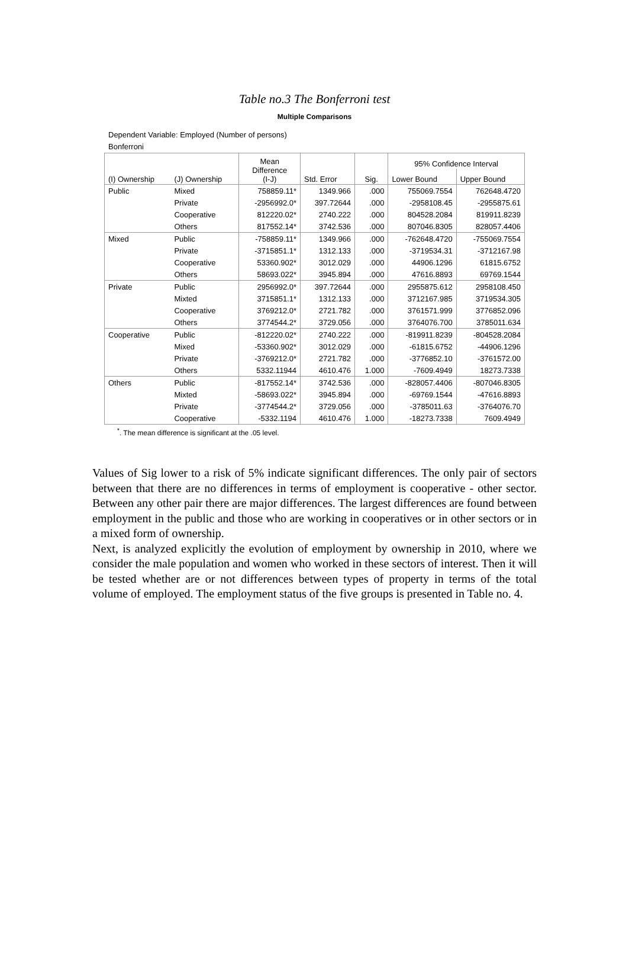Table no.3 The Bonferroni test
Multiple Comparisons
Dependent Variable: Employed (Number of persons)
Bonferroni
| (I) Ownership | (J) Ownership | Mean Difference (I-J) | Std. Error | Sig. | 95% Confidence Interval | |
| --- | --- | --- | --- | --- | --- | --- |
| | | | | | Lower Bound | Upper Bound |
| Public | Mixed | 758859.11* | 1349.966 | .000 | 755069.7554 | 762648.4720 |
| | Private | -2956992.0* | 397.72644 | .000 | -2958108.45 | -2955875.61 |
| | Cooperative | 812220.02* | 2740.222 | .000 | 804528.2084 | 819911.8239 |
| | Others | 817552.14* | 3742.536 | .000 | 807046.8305 | 828057.4406 |
| Mixed | Public | -758859.11* | 1349.966 | .000 | -762648.4720 | -755069.7554 |
| | Private | -3715851.1* | 1312.133 | .000 | -3719534.31 | -3712167.98 |
| | Cooperative | 53360.902* | 3012.029 | .000 | 44906.1296 | 61815.6752 |
| | Others | 58693.022* | 3945.894 | .000 | 47616.8893 | 69769.1544 |
| Private | Public | 2956992.0* | 397.72644 | .000 | 2955875.612 | 2958108.450 |
| | Mixted | 3715851.1* | 1312.133 | .000 | 3712167.985 | 3719534.305 |
| | Cooperative | 3769212.0* | 2721.782 | .000 | 3761571.999 | 3776852.096 |
| | Others | 3774544.2* | 3729.056 | .000 | 3764076.700 | 3785011.634 |
| Cooperative | Public | -812220.02* | 2740.222 | .000 | -819911.8239 | -804528.2084 |
| | Mixed | -53360.902* | 3012.029 | .000 | -61815.6752 | -44906.1296 |
| | Private | -3769212.0* | 2721.782 | .000 | -3776852.10 | -3761572.00 |
| | Others | 5332.11944 | 4610.476 | 1.000 | -7609.4949 | 18273.7338 |
| Others | Public | -817552.14* | 3742.536 | .000 | -828057.4406 | -807046.8305 |
| | Mixted | -58693.022* | 3945.894 | .000 | -69769.1544 | -47616.8893 |
| | Private | -3774544.2* | 3729.056 | .000 | -3785011.63 | -3764076.70 |
| | Cooperative | -5332.1194 | 4610.476 | 1.000 | -18273.7338 | 7609.4949 |
<sup>*</sup>. The mean difference is significant at the .05 level.
Values of Sig lower to a risk of 5% indicate significant differences. The only pair of sectors between that there are no differences in terms of employment is cooperative - other sector. Between any other pair there are major differences. The largest differences are found between employment in the public and those who are working in cooperatives or in other sectors or in a mixed form of ownership.
Next, is analyzed explicitly the evolution of employment by ownership in 2010, where we consider the male population and women who worked in these sectors of interest. Then it will be tested whether are or not differences between types of property in terms of the total volume of employed. The employment status of the five groups is presented in Table no. 4.